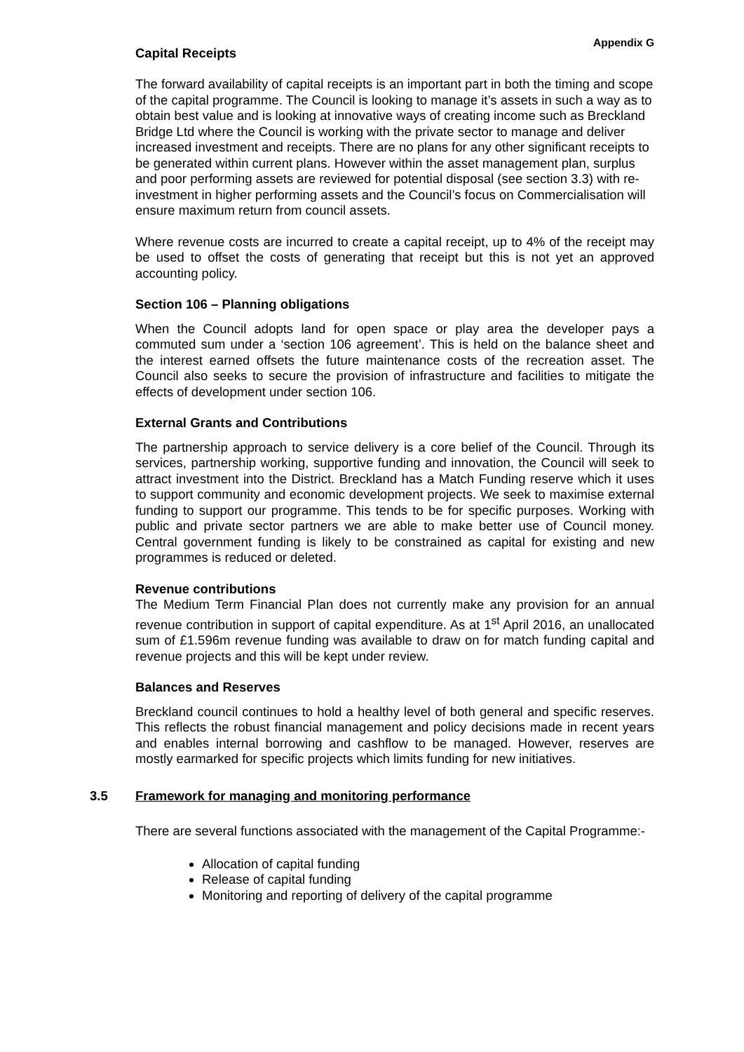Appendix G
Capital Receipts
The forward availability of capital receipts is an important part in both the timing and scope of the capital programme. The Council is looking to manage it’s assets in such a way as to obtain best value and is looking at innovative ways of creating income such as Breckland Bridge Ltd where the Council is working with the private sector to manage and deliver increased investment and receipts. There are no plans for any other significant receipts to be generated within current plans. However within the asset management plan, surplus and poor performing assets are reviewed for potential disposal (see section 3.3) with re-investment in higher performing assets and the Council’s focus on Commercialisation will ensure maximum return from council assets.
Where revenue costs are incurred to create a capital receipt, up to 4% of the receipt may be used to offset the costs of generating that receipt but this is not yet an approved accounting policy.
Section 106 – Planning obligations
When the Council adopts land for open space or play area the developer pays a commuted sum under a ‘section 106 agreement’. This is held on the balance sheet and the interest earned offsets the future maintenance costs of the recreation asset. The Council also seeks to secure the provision of infrastructure and facilities to mitigate the effects of development under section 106.
External Grants and Contributions
The partnership approach to service delivery is a core belief of the Council. Through its services, partnership working, supportive funding and innovation, the Council will seek to attract investment into the District. Breckland has a Match Funding reserve which it uses to support community and economic development projects. We seek to maximise external funding to support our programme. This tends to be for specific purposes. Working with public and private sector partners we are able to make better use of Council money. Central government funding is likely to be constrained as capital for existing and new programmes is reduced or deleted.
Revenue contributions
The Medium Term Financial Plan does not currently make any provision for an annual revenue contribution in support of capital expenditure. As at 1<sup>st</sup> April 2016, an unallocated sum of £1.596m revenue funding was available to draw on for match funding capital and revenue projects and this will be kept under review.
Balances and Reserves
Breckland council continues to hold a healthy level of both general and specific reserves. This reflects the robust financial management and policy decisions made in recent years and enables internal borrowing and cashflow to be managed. However, reserves are mostly earmarked for specific projects which limits funding for new initiatives.
3.5 Framework for managing and monitoring performance
There are several functions associated with the management of the Capital Programme:-
Allocation of capital funding
Release of capital funding
Monitoring and reporting of delivery of the capital programme